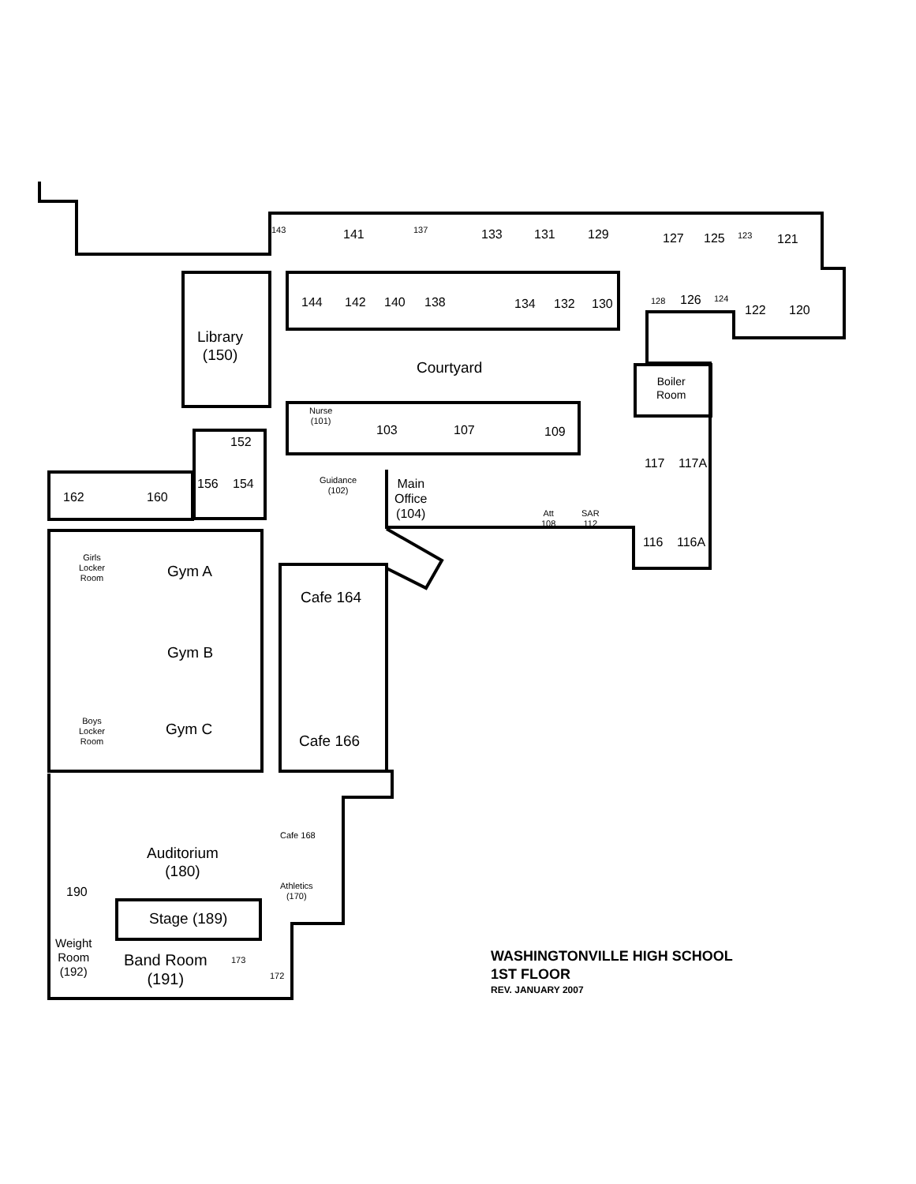143 141 137 133 131 129 127 125 123 121
144 142 140 138 134 132 130 128 126 124
122 120
Library
(150)
Courtyard
Boiler
Room
Nurse
(101)
103 107 109
152
117 117A
156 154
Guidance
(102)
Main
Office
(104)
Att
108
SAR
112
162 160
116 116A
Girls
Locker
Room
Gym A
Cafe 164
Gym B
Boys
Locker
Room
Gym C
Cafe 166
Cafe 168
Auditorium
(180)
Athletics
(170)
190
Stage (189)
Weight
Room
(192)
Band Room
(191)
173
172
WASHINGTONVILLE HIGH SCHOOL
1ST FLOOR
REV. JANUARY 2007